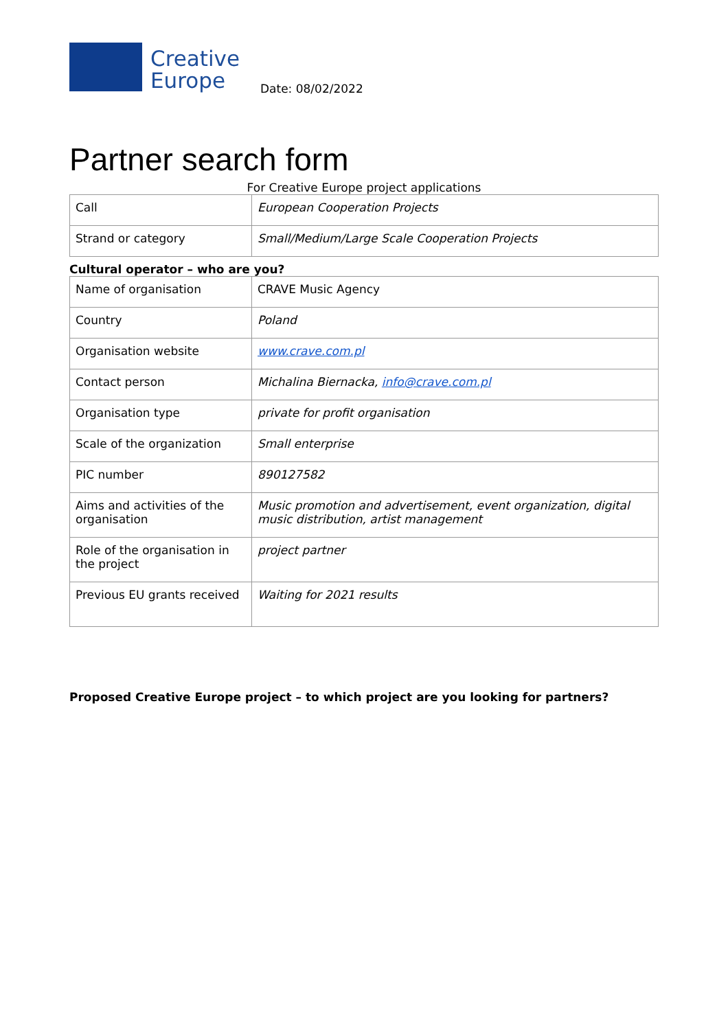Creative
Europe
Date: 08/02/2022
Partner search form
For Creative Europe project applications
| Call | European Cooperation Projects |
| Strand or category | Small/Medium/Large Scale Cooperation Projects |
Cultural operator – who are you?
| Name of organisation | CRAVE Music Agency |
| Country | Poland |
| Organisation website | www.crave.com.pl |
| Contact person | Michalina Biernacka, info@crave.com.pl |
| Organisation type | private for profit organisation |
| Scale of the organization | Small enterprise |
| PIC number | 890127582 |
| Aims and activities of the organisation | Music promotion and advertisement, event organization, digital music distribution, artist management |
| Role of the organisation in the project | project partner |
| Previous EU grants received | Waiting for 2021 results |
Proposed Creative Europe project – to which project are you looking for partners?